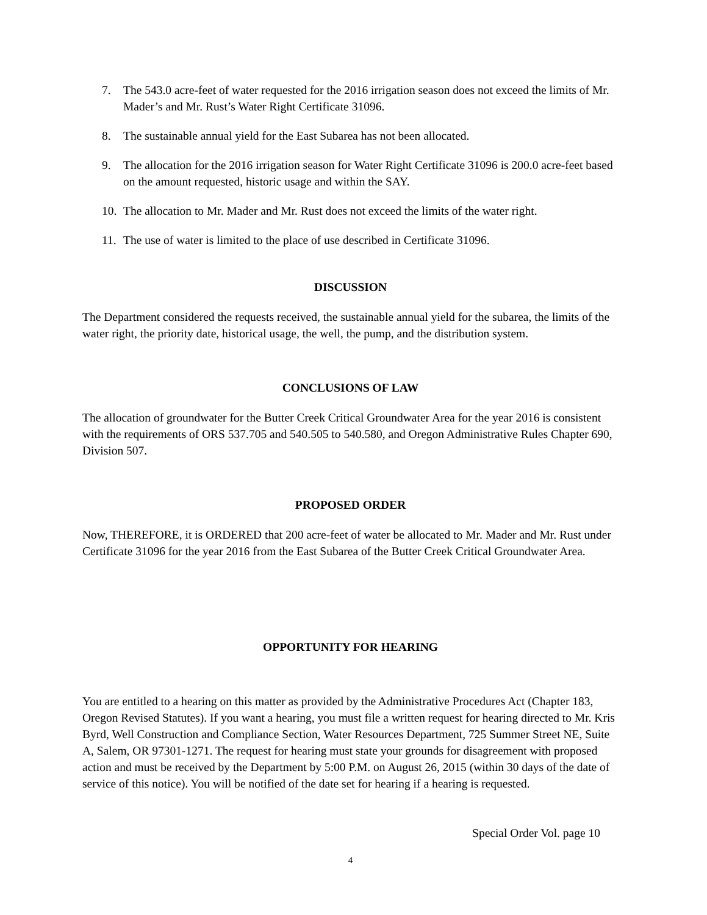7. The 543.0 acre-feet of water requested for the 2016 irrigation season does not exceed the limits of Mr. Mader’s and Mr. Rust’s Water Right Certificate 31096.
8. The sustainable annual yield for the East Subarea has not been allocated.
9. The allocation for the 2016 irrigation season for Water Right Certificate 31096 is 200.0 acre-feet based on the amount requested, historic usage and within the SAY.
10. The allocation to Mr. Mader and Mr. Rust does not exceed the limits of the water right.
11. The use of water is limited to the place of use described in Certificate 31096.
DISCUSSION
The Department considered the requests received, the sustainable annual yield for the subarea, the limits of the water right, the priority date, historical usage, the well, the pump, and the distribution system.
CONCLUSIONS OF LAW
The allocation of groundwater for the Butter Creek Critical Groundwater Area for the year 2016 is consistent with the requirements of ORS 537.705 and 540.505 to 540.580, and Oregon Administrative Rules Chapter 690, Division 507.
PROPOSED ORDER
Now, THEREFORE, it is ORDERED that 200 acre-feet of water be allocated to Mr. Mader and Mr. Rust under Certificate 31096 for the year 2016 from the East Subarea of the Butter Creek Critical Groundwater Area.
OPPORTUNITY FOR HEARING
You are entitled to a hearing on this matter as provided by the Administrative Procedures Act (Chapter 183, Oregon Revised Statutes). If you want a hearing, you must file a written request for hearing directed to Mr. Kris Byrd, Well Construction and Compliance Section, Water Resources Department, 725 Summer Street NE, Suite A, Salem, OR 97301-1271. The request for hearing must state your grounds for disagreement with proposed action and must be received by the Department by 5:00 P.M. on August 26, 2015 (within 30 days of the date of service of this notice). You will be notified of the date set for hearing if a hearing is requested.
Special Order Vol. page 10
4